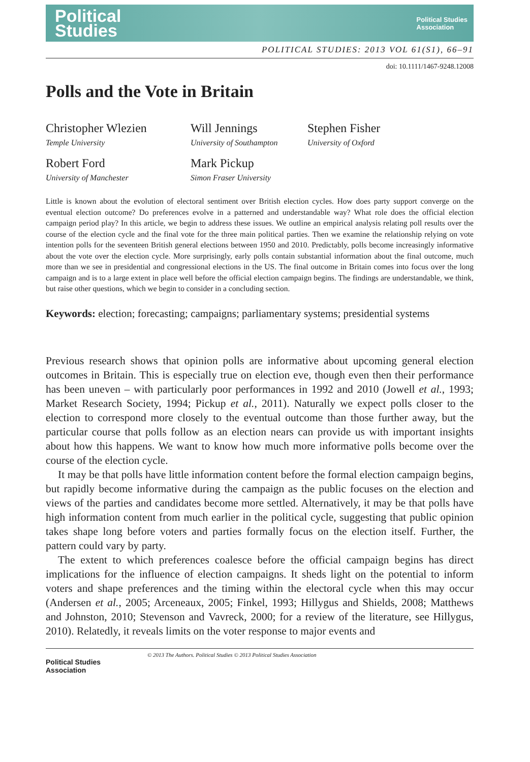Political
Studies
Political Studies
Association
POLITICAL STUDIES: 2013 VOL 61(S1), 66–91
doi: 10.1111/1467-9248.12008
Polls and the Vote in Britain
Christopher Wlezien
Temple University
Will Jennings
University of Southampton
Stephen Fisher
University of Oxford
Robert Ford
University of Manchester
Mark Pickup
Simon Fraser University
Little is known about the evolution of electoral sentiment over British election cycles. How does party support converge on the eventual election outcome? Do preferences evolve in a patterned and understandable way? What role does the official election campaign period play? In this article, we begin to address these issues. We outline an empirical analysis relating poll results over the course of the election cycle and the final vote for the three main political parties. Then we examine the relationship relying on vote intention polls for the seventeen British general elections between 1950 and 2010. Predictably, polls become increasingly informative about the vote over the election cycle. More surprisingly, early polls contain substantial information about the final outcome, much more than we see in presidential and congressional elections in the US. The final outcome in Britain comes into focus over the long campaign and is to a large extent in place well before the official election campaign begins. The findings are understandable, we think, but raise other questions, which we begin to consider in a concluding section.
Keywords: election; forecasting; campaigns; parliamentary systems; presidential systems
Previous research shows that opinion polls are informative about upcoming general election outcomes in Britain. This is especially true on election eve, though even then their performance has been uneven – with particularly poor performances in 1992 and 2010 (Jowell et al., 1993; Market Research Society, 1994; Pickup et al., 2011). Naturally we expect polls closer to the election to correspond more closely to the eventual outcome than those further away, but the particular course that polls follow as an election nears can provide us with important insights about how this happens. We want to know how much more informative polls become over the course of the election cycle.
It may be that polls have little information content before the formal election campaign begins, but rapidly become informative during the campaign as the public focuses on the election and views of the parties and candidates become more settled. Alternatively, it may be that polls have high information content from much earlier in the political cycle, suggesting that public opinion takes shape long before voters and parties formally focus on the election itself. Further, the pattern could vary by party.
The extent to which preferences coalesce before the official campaign begins has direct implications for the influence of election campaigns. It sheds light on the potential to inform voters and shape preferences and the timing within the electoral cycle when this may occur (Andersen et al., 2005; Arceneaux, 2005; Finkel, 1993; Hillygus and Shields, 2008; Matthews and Johnston, 2010; Stevenson and Vavreck, 2000; for a review of the literature, see Hillygus, 2010). Relatedly, it reveals limits on the voter response to major events and
Political Studies
Association
© 2013 The Authors. Political Studies © 2013 Political Studies Association